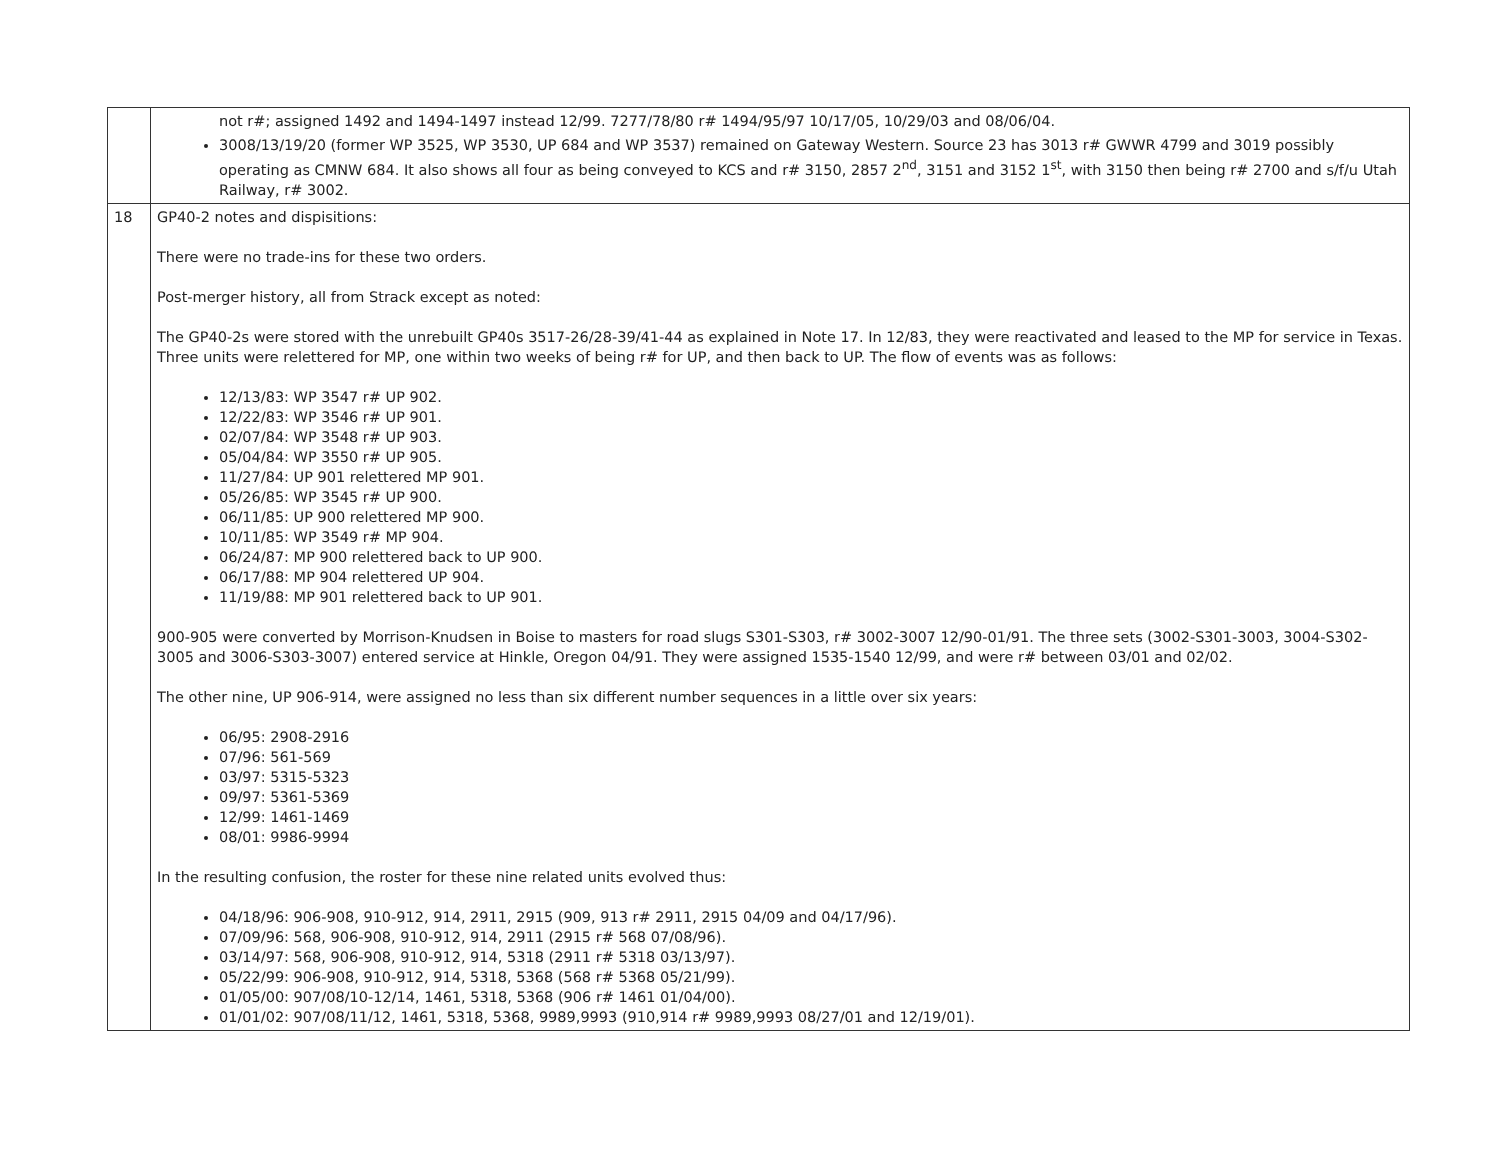| | not r#; assigned 1492 and 1494-1497 instead 12/99. 7277/78/80 r# 1494/95/97 10/17/05, 10/29/03 and 08/06/04. 3008/13/19/20 (former WP 3525, WP 3530, UP 684 and WP 3537) remained on Gateway Western. Source 23 has 3013 r# GWWR 4799 and 3019 possibly operating as CMNW 684. It also shows all four as being conveyed to KCS and r# 3150, 2857 2<sup>nd</sup>, 3151 and 3152 1<sup>st</sup>, with 3150 then being r# 2700 and s/f/u Utah Railway, r# 3002. |
| 18 | GP40-2 notes and dispisitions: There were no trade-ins for these two orders. Post-merger history, all from Strack except as noted: The GP40-2s were stored with the unrebuilt GP40s 3517-26/28-39/41-44 as explained in Note 17. In 12/83, they were reactivated and leased to the MP for service in Texas. Three units were relettered for MP, one within two weeks of being r# for UP, and then back to UP. The flow of events was as follows: 12/13/83: WP 3547 r# UP 902. 12/22/83: WP 3546 r# UP 901. 02/07/84: WP 3548 r# UP 903. 05/04/84: WP 3550 r# UP 905. 11/27/84: UP 901 relettered MP 901. 05/26/85: WP 3545 r# UP 900. 06/11/85: UP 900 relettered MP 900. 10/11/85: WP 3549 r# MP 904. 06/24/87: MP 900 relettered back to UP 900. 06/17/88: MP 904 relettered UP 904. 11/19/88: MP 901 relettered back to UP 901. 900-905 were converted by Morrison-Knudsen in Boise to masters for road slugs S301-S303, r# 3002-3007 12/90-01/91. The three sets (3002-S301-3003, 3004-S302-3005 and 3006-S303-3007) entered service at Hinkle, Oregon 04/91. They were assigned 1535-1540 12/99, and were r# between 03/01 and 02/02. The other nine, UP 906-914, were assigned no less than six different number sequences in a little over six years: 06/95: 2908-2916 07/96: 561-569 03/97: 5315-5323 09/97: 5361-5369 12/99: 1461-1469 08/01: 9986-9994 In the resulting confusion, the roster for these nine related units evolved thus: 04/18/96: 906-908, 910-912, 914, 2911, 2915 (909, 913 r# 2911, 2915 04/09 and 04/17/96). 07/09/96: 568, 906-908, 910-912, 914, 2911 (2915 r# 568 07/08/96). 03/14/97: 568, 906-908, 910-912, 914, 5318 (2911 r# 5318 03/13/97). 05/22/99: 906-908, 910-912, 914, 5318, 5368 (568 r# 5368 05/21/99). 01/05/00: 907/08/10-12/14, 1461, 5318, 5368 (906 r# 1461 01/04/00). 01/01/02: 907/08/11/12, 1461, 5318, 5368, 9989,9993 (910,914 r# 9989,9993 08/27/01 and 12/19/01). |